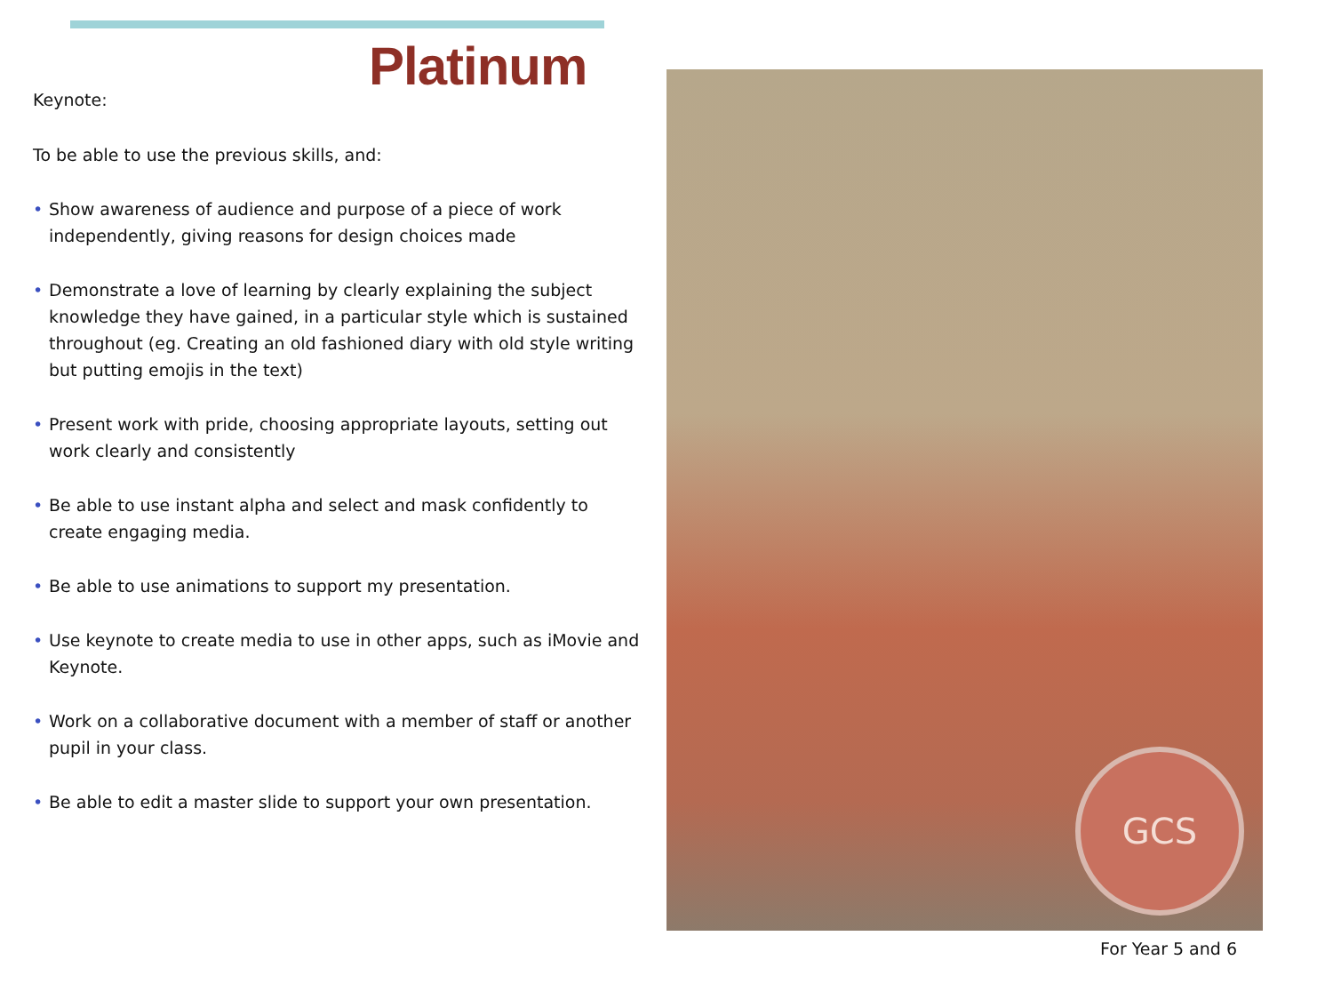Platinum
Keynote:
To be able to use the previous skills, and:
• Show awareness of audience and purpose of a piece of work independently, giving reasons for design choices made
• Demonstrate a love of learning by clearly explaining the subject knowledge they have gained, in a particular style which is sustained throughout (eg. Creating an old fashioned diary with old style writing but putting emojis in the text)
• Present work with pride, choosing appropriate layouts, setting out work clearly and consistently
• Be able to use instant alpha and select and mask confidently to create engaging media.
• Be able to use animations to support my presentation.
• Use keynote to create media to use in other apps, such as iMovie and Keynote.
• Work on a collaborative document with a member of staff or another pupil in your class.
• Be able to edit a master slide to support your own presentation.
GCS
For Year 5 and 6